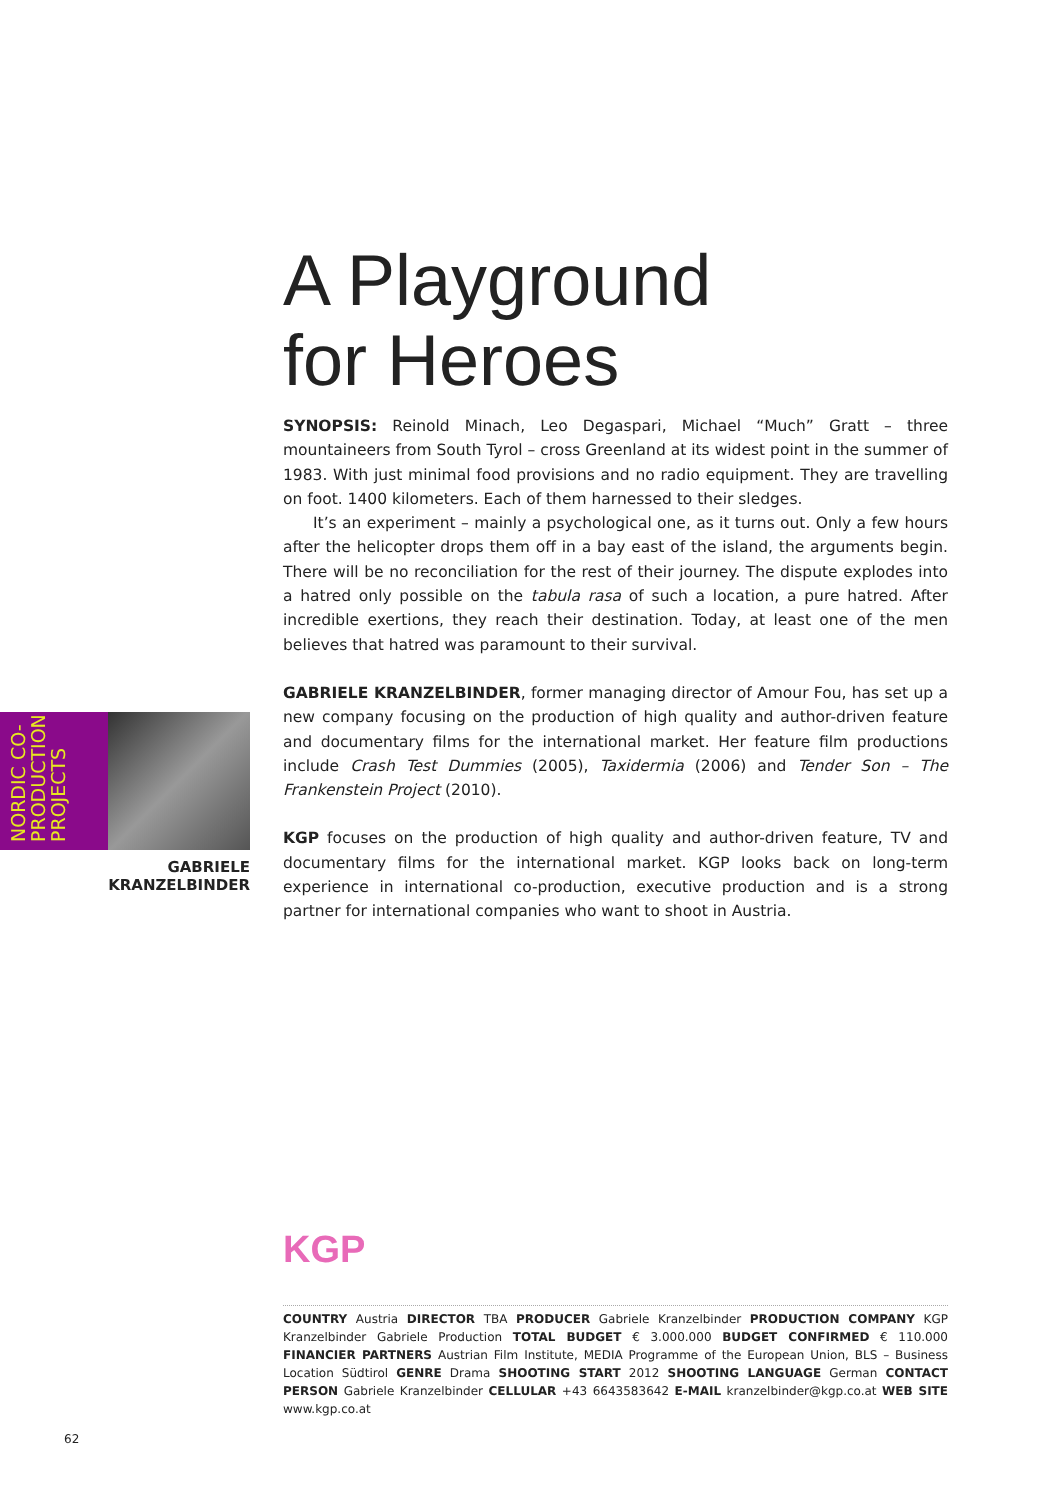A Playground
for Heroes
SYNOPSIS: Reinold Minach, Leo Degaspari, Michael “Much” Gratt – three mountaineers from South Tyrol – cross Greenland at its widest point in the summer of 1983. With just minimal food provisions and no radio equipment. They are travelling on foot. 1400 kilometers. Each of them harnessed to their sledges.
It’s an experiment – mainly a psychological one, as it turns out. Only a few hours after the helicopter drops them off in a bay east of the island, the arguments begin. There will be no reconciliation for the rest of their journey. The dispute explodes into a hatred only possible on the tabula rasa of such a location, a pure hatred. After incredible exertions, they reach their destination. Today, at least one of the men believes that hatred was paramount to their survival.
GABRIELE KRANZELBINDER, former managing director of Amour Fou, has set up a new company focusing on the production of high quality and author-driven feature and documentary films for the international market. Her feature film productions include Crash Test Dummies (2005), Taxidermia (2006) and Tender Son – The Frankenstein Project (2010).
KGP focuses on the production of high quality and author-driven feature, TV and documentary films for the international market. KGP looks back on long-term experience in international co-production, executive production and is a strong partner for international companies who want to shoot in Austria.
NORDIC CO-
PRODUCTION
PROJECTS
GABRIELE
KRANZELBINDER
KGP
COUNTRY Austria DIRECTOR TBA PRODUCER Gabriele Kranzelbinder PRODUCTION COMPANY KGP Kranzelbinder Gabriele Production TOTAL BUDGET € 3.000.000 BUDGET CONFIRMED € 110.000 FINANCIER PARTNERS Austrian Film Institute, MEDIA Programme of the European Union, BLS – Business Location Südtirol GENRE Drama SHOOTING START 2012 SHOOTING LANGUAGE German CONTACT PERSON Gabriele Kranzelbinder CELLULAR +43 6643583642 E-MAIL kranzelbinder@kgp.co.at WEB SITE www.kgp.co.at
62